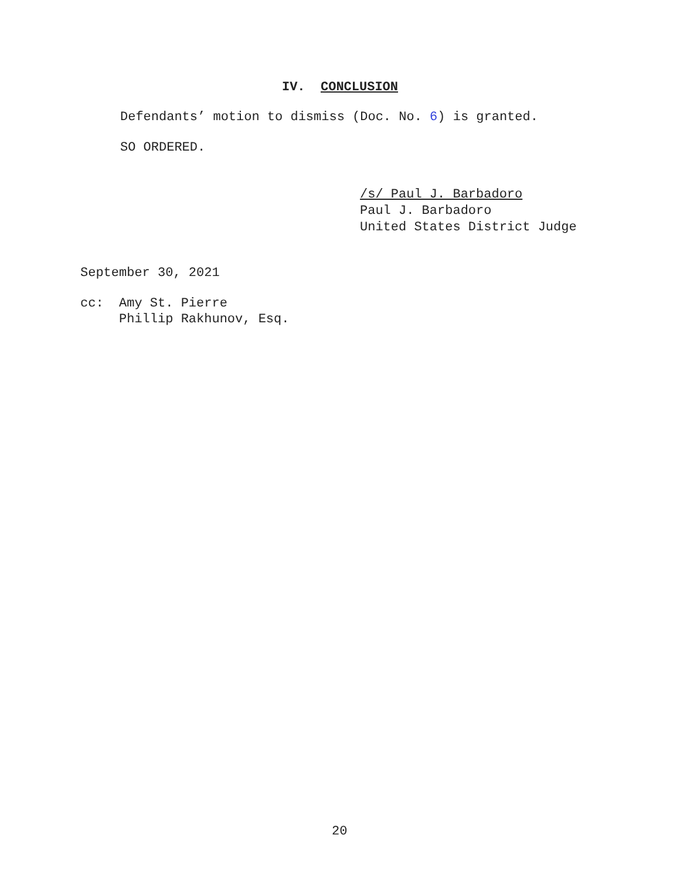IV. CONCLUSION
Defendants’ motion to dismiss (Doc. No. 6) is granted.
SO ORDERED.
/s/ Paul J. Barbadoro Paul J. Barbadoro United States District Judge
September 30, 2021
cc: Amy St. Pierre Phillip Rakhunov, Esq.
20